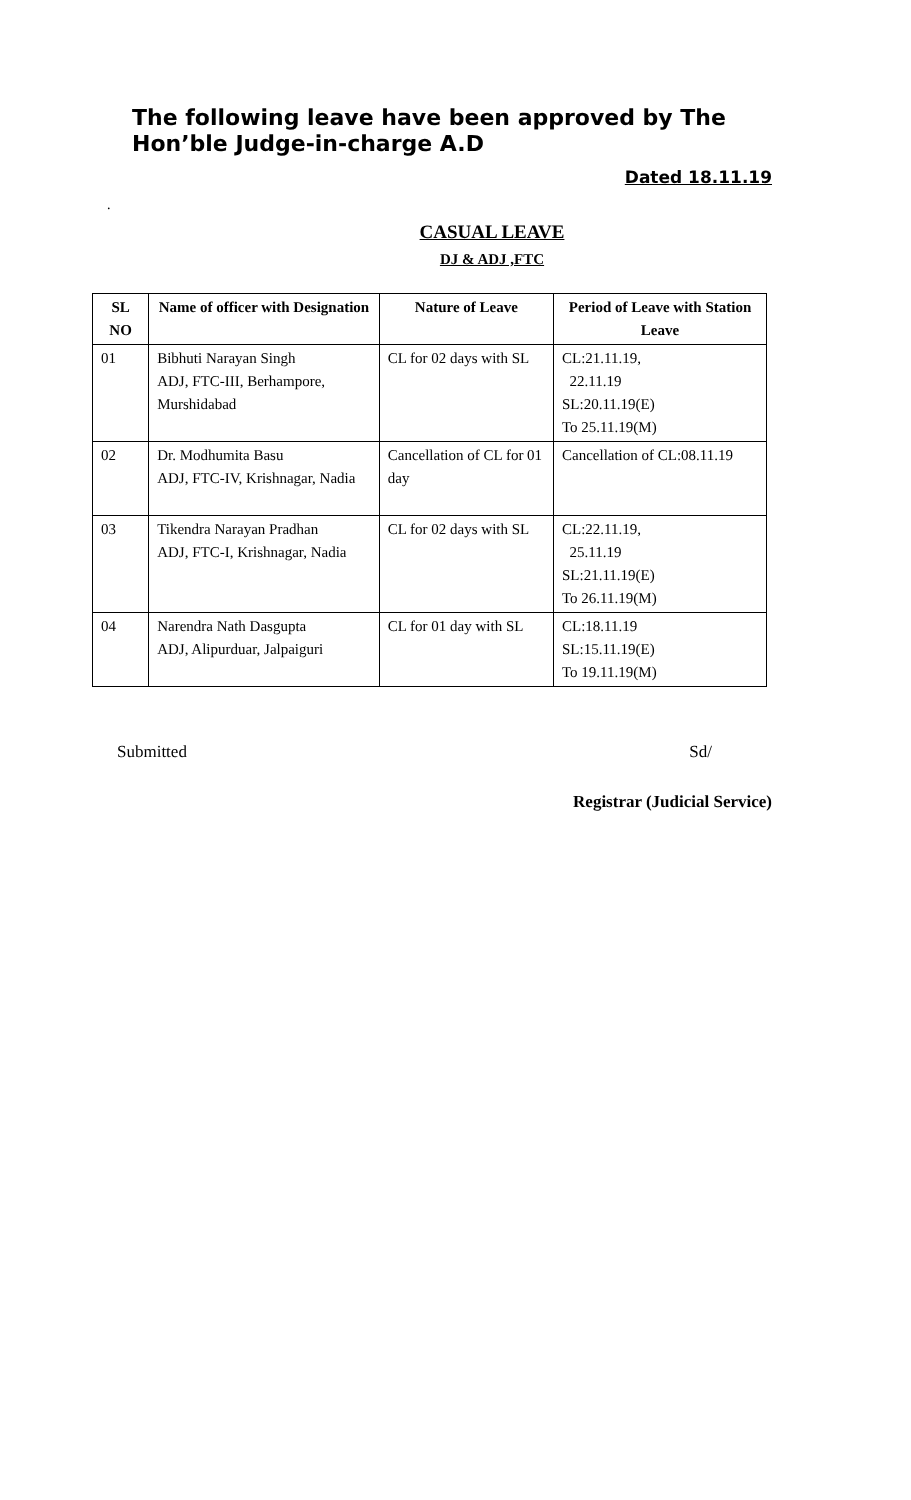The following leave have been approved by The Hon’ble Judge-in-charge A.D
Dated 18.11.19
.
CASUAL LEAVE
DJ & ADJ ,FTC
| SL NO | Name of officer with Designation | Nature of Leave | Period of Leave with Station Leave |
| --- | --- | --- | --- |
| 01 | Bibhuti Narayan Singh ADJ, FTC-III, Berhampore, Murshidabad | CL for 02 days with SL | CL:21.11.19, 22.11.19 SL:20.11.19(E) To 25.11.19(M) |
| 02 | Dr. Modhumita Basu ADJ, FTC-IV, Krishnagar, Nadia | Cancellation of CL for 01 day | Cancellation of CL:08.11.19 |
| 03 | Tikendra Narayan Pradhan ADJ, FTC-I, Krishnagar, Nadia | CL for 02 days with SL | CL:22.11.19, 25.11.19 SL:21.11.19(E) To 26.11.19(M) |
| 04 | Narendra Nath Dasgupta ADJ, Alipurduar, Jalpaiguri | CL for 01 day with SL | CL:18.11.19 SL:15.11.19(E) To 19.11.19(M) |
Submitted Sd/
Registrar (Judicial Service)